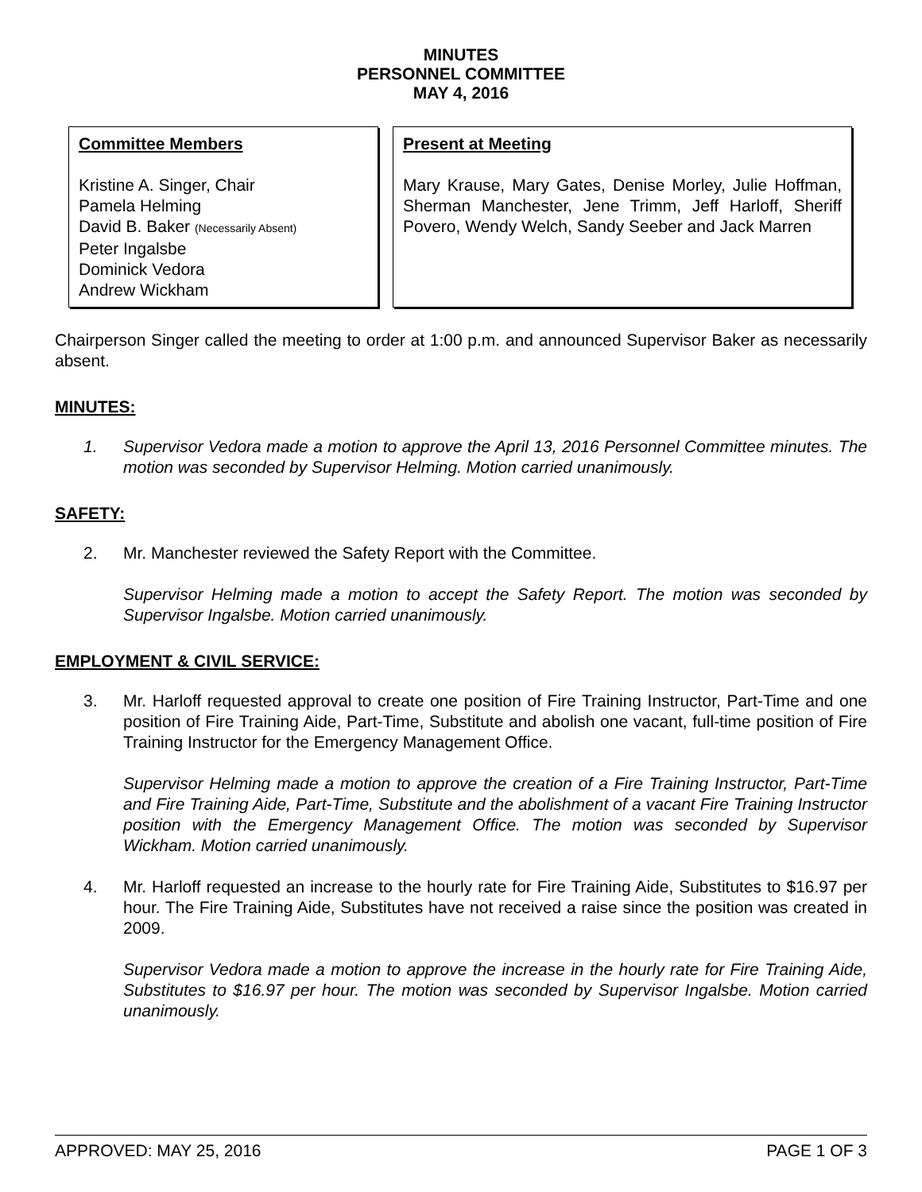MINUTES
PERSONNEL COMMITTEE
MAY 4, 2016
Committee Members
Kristine A. Singer, Chair
Pamela Helming
David B. Baker (Necessarily Absent)
Peter Ingalsbe
Dominick Vedora
Andrew Wickham
Present at Meeting
Mary Krause, Mary Gates, Denise Morley, Julie Hoffman, Sherman Manchester, Jene Trimm, Jeff Harloff, Sheriff Povero, Wendy Welch, Sandy Seeber and Jack Marren
Chairperson Singer called the meeting to order at 1:00 p.m. and announced Supervisor Baker as necessarily absent.
MINUTES:
1. Supervisor Vedora made a motion to approve the April 13, 2016 Personnel Committee minutes. The motion was seconded by Supervisor Helming. Motion carried unanimously.
SAFETY:
2. Mr. Manchester reviewed the Safety Report with the Committee.
Supervisor Helming made a motion to accept the Safety Report. The motion was seconded by Supervisor Ingalsbe. Motion carried unanimously.
EMPLOYMENT & CIVIL SERVICE:
3. Mr. Harloff requested approval to create one position of Fire Training Instructor, Part-Time and one position of Fire Training Aide, Part-Time, Substitute and abolish one vacant, full-time position of Fire Training Instructor for the Emergency Management Office.
Supervisor Helming made a motion to approve the creation of a Fire Training Instructor, Part-Time and Fire Training Aide, Part-Time, Substitute and the abolishment of a vacant Fire Training Instructor position with the Emergency Management Office. The motion was seconded by Supervisor Wickham. Motion carried unanimously.
4. Mr. Harloff requested an increase to the hourly rate for Fire Training Aide, Substitutes to $16.97 per hour. The Fire Training Aide, Substitutes have not received a raise since the position was created in 2009.
Supervisor Vedora made a motion to approve the increase in the hourly rate for Fire Training Aide, Substitutes to $16.97 per hour. The motion was seconded by Supervisor Ingalsbe. Motion carried unanimously.
APPROVED: MAY 25, 2016 PAGE 1 OF 3